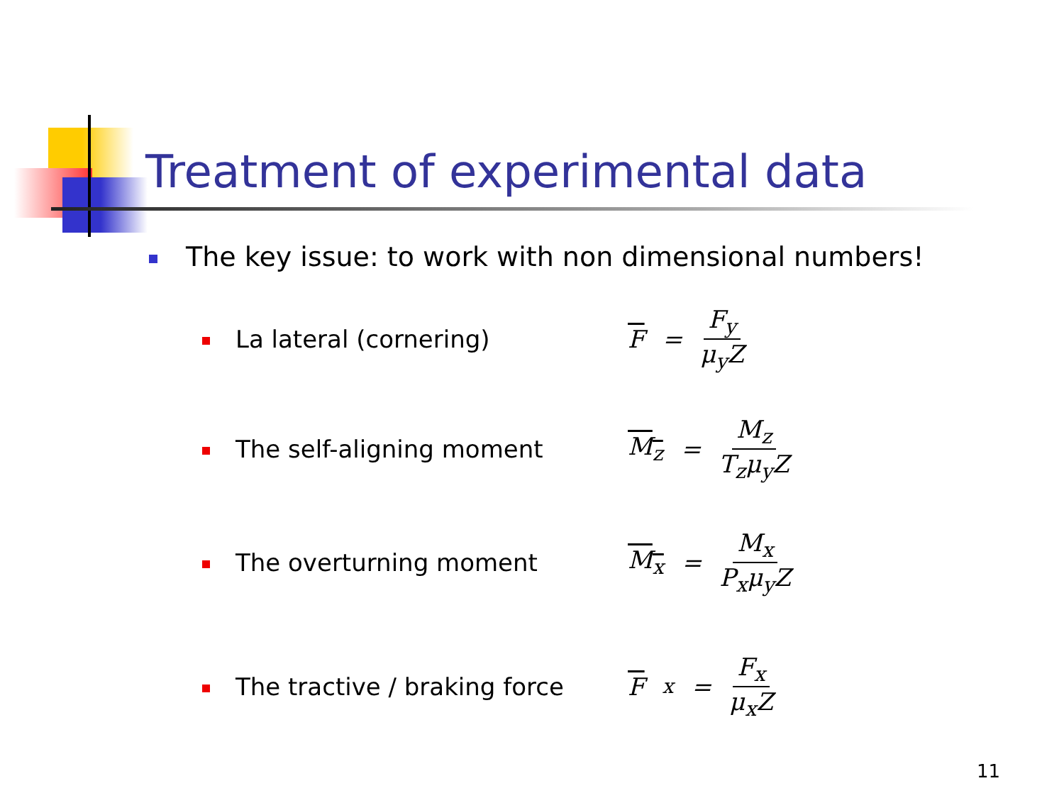Treatment of experimental data
The key issue: to work with non dimensional numbers!
La lateral (cornering) F = F<sub>y</sub> μ<sub>y</sub>Z
The self-aligning moment M<sub>z</sub> = M<sub>z</sub> T<sub>z</sub>μ<sub>y</sub>Z
The overturning moment M<sub>x</sub> = M<sub>x</sub> P<sub>x</sub>μ<sub>y</sub>Z
The tractive / braking force F<sub>x</sub> = F<sub>x</sub> μ<sub>x</sub>Z
11